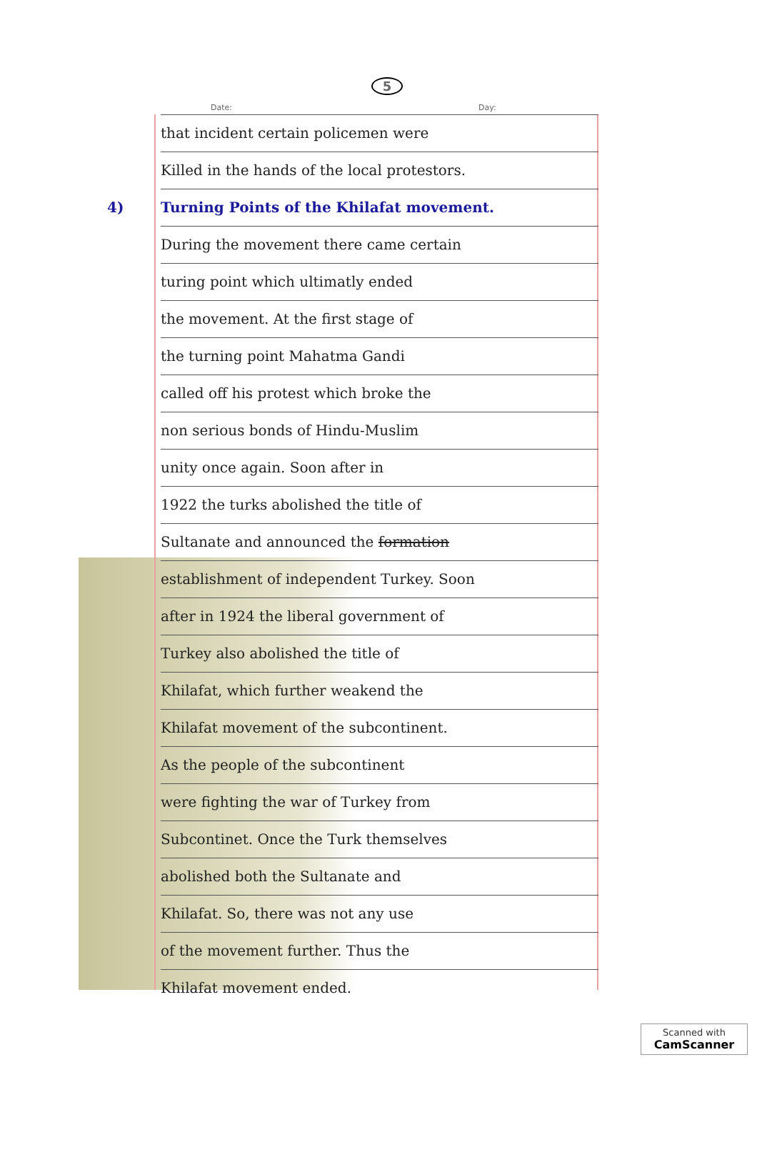5
Date: Day:
that incident certain policemen were
Killed in the hands of the local protestors.
4) Turning Points of the Khilafat movement.
During the movement there came certain
turing point which ultimatly ended
the movement. At the first stage of
the turning point Mahatma Gandi
called off his protest which broke the
non serious bonds of Hindu-Muslim
unity once again. Soon after in
1922 the turks abolished the title of
Sultanate and announced the formation
establishment of independent Turkey. Soon
after in 1924 the liberal government of
Turkey also abolished the title of
Khilafat, which further weakend the
Khilafat movement of the subcontinent.
As the people of the subcontinent
were fighting the war of Turkey from
Subcontinet. Once the Turk themselves
abolished both the Sultanate and
Khilafat. So, there was not any use
of the movement further. Thus the
Khilafat movement ended.
Scanned with
CamScanner